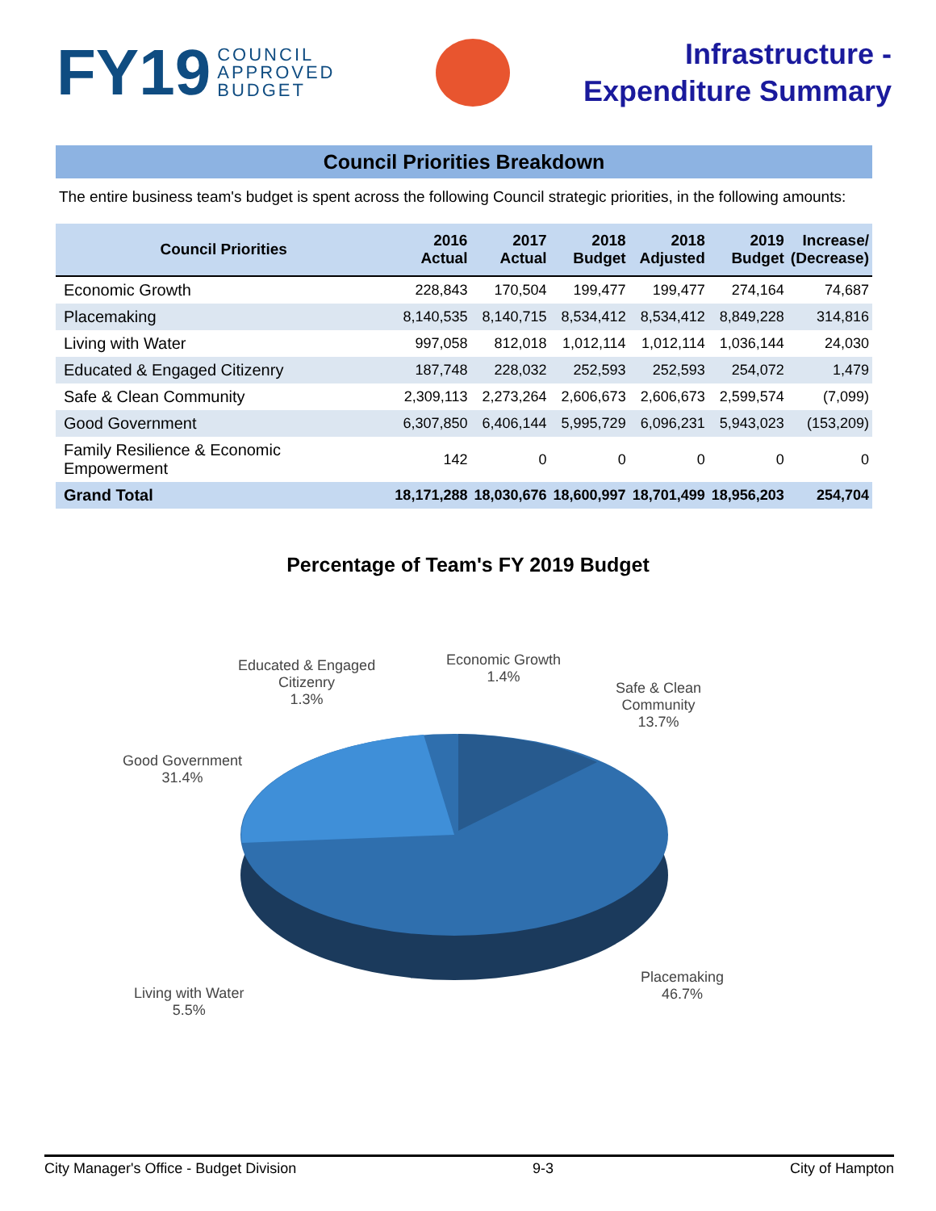FY19 COUNCIL
APPROVED
BUDGET
Infrastructure -
Expenditure Summary
Council Priorities Breakdown
The entire business team's budget is spent across the following Council strategic priorities, in the following amounts:
| Council Priorities | 2016 Actual | 2017 Actual | 2018 Budget | 2018 Adjusted | 2019 Budget | Increase/ (Decrease) |
| --- | --- | --- | --- | --- | --- | --- |
| Economic Growth | 228,843 | 170,504 | 199,477 | 199,477 | 274,164 | 74,687 |
| Placemaking | 8,140,535 | 8,140,715 | 8,534,412 | 8,534,412 | 8,849,228 | 314,816 |
| Living with Water | 997,058 | 812,018 | 1,012,114 | 1,012,114 | 1,036,144 | 24,030 |
| Educated & Engaged Citizenry | 187,748 | 228,032 | 252,593 | 252,593 | 254,072 | 1,479 |
| Safe & Clean Community | 2,309,113 | 2,273,264 | 2,606,673 | 2,606,673 | 2,599,574 | (7,099) |
| Good Government | 6,307,850 | 6,406,144 | 5,995,729 | 6,096,231 | 5,943,023 | (153,209) |
| Family Resilience & Economic Empowerment | 142 | 0 | 0 | 0 | 0 | 0 |
| Grand Total | 18,171,288 | 18,030,676 | 18,600,997 | 18,701,499 | 18,956,203 | 254,704 |
Percentage of Team's FY 2019 Budget
Educated & Engaged
Citizenry
1.3%
Economic Growth
1.4%
Safe & Clean
Community
13.7%
Good Government
31.4%
Living with Water
5.5%
Placemaking
46.7%
City Manager's Office - Budget Division 9-3 City of Hampton